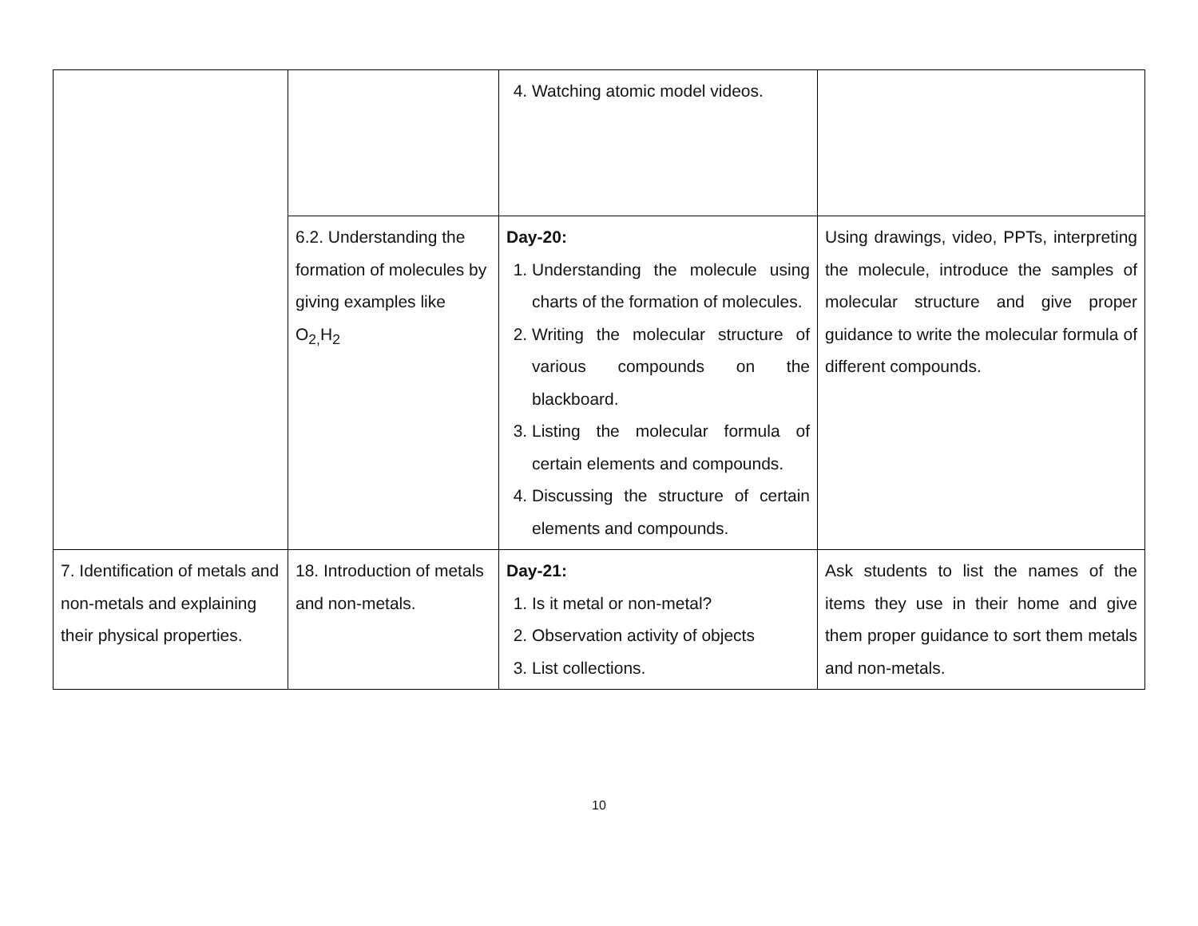| | | 4. Watching atomic model videos. | |
| | 6.2. Understanding the formation of molecules by giving examples like O<sub>2,</sub>H<sub>2</sub> | Day-20: 1. Understanding the molecule using charts of the formation of molecules. 2. Writing the molecular structure of various compounds on the blackboard. 3. Listing the molecular formula of certain elements and compounds. 4. Discussing the structure of certain elements and compounds. | Using drawings, video, PPTs, interpreting the molecule, introduce the samples of molecular structure and give proper guidance to write the molecular formula of different compounds. |
| 7. Identification of metals and non-metals and explaining their physical properties. | 18. Introduction of metals and non-metals. | Day-21: 1. Is it metal or non-metal? 2. Observation activity of objects 3. List collections. | Ask students to list the names of the items they use in their home and give them proper guidance to sort them metals and non-metals. |
10